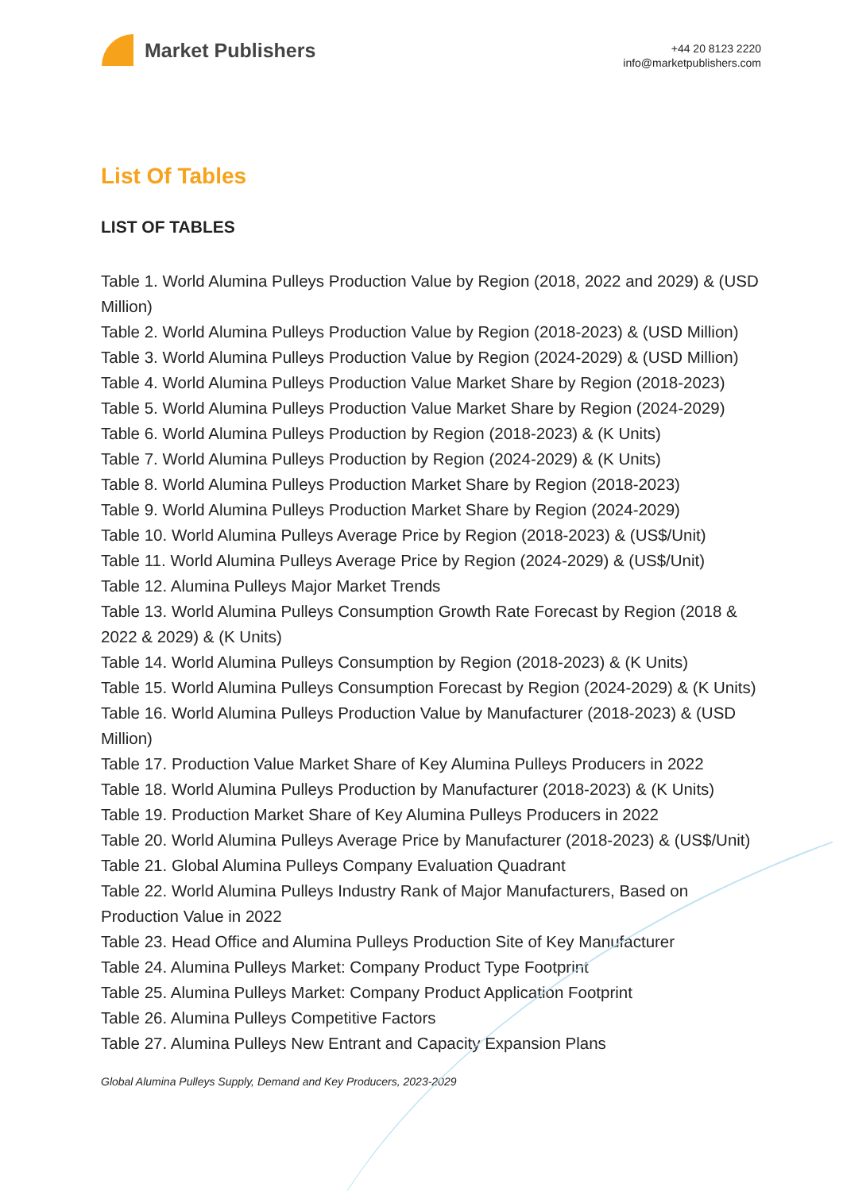Market Publishers
+44 20 8123 2220
info@marketpublishers.com
List Of Tables
LIST OF TABLES
Table 1. World Alumina Pulleys Production Value by Region (2018, 2022 and 2029) & (USD Million)
Table 2. World Alumina Pulleys Production Value by Region (2018-2023) & (USD Million)
Table 3. World Alumina Pulleys Production Value by Region (2024-2029) & (USD Million)
Table 4. World Alumina Pulleys Production Value Market Share by Region (2018-2023)
Table 5. World Alumina Pulleys Production Value Market Share by Region (2024-2029)
Table 6. World Alumina Pulleys Production by Region (2018-2023) & (K Units)
Table 7. World Alumina Pulleys Production by Region (2024-2029) & (K Units)
Table 8. World Alumina Pulleys Production Market Share by Region (2018-2023)
Table 9. World Alumina Pulleys Production Market Share by Region (2024-2029)
Table 10. World Alumina Pulleys Average Price by Region (2018-2023) & (US$/Unit)
Table 11. World Alumina Pulleys Average Price by Region (2024-2029) & (US$/Unit)
Table 12. Alumina Pulleys Major Market Trends
Table 13. World Alumina Pulleys Consumption Growth Rate Forecast by Region (2018 & 2022 & 2029) & (K Units)
Table 14. World Alumina Pulleys Consumption by Region (2018-2023) & (K Units)
Table 15. World Alumina Pulleys Consumption Forecast by Region (2024-2029) & (K Units)
Table 16. World Alumina Pulleys Production Value by Manufacturer (2018-2023) & (USD Million)
Table 17. Production Value Market Share of Key Alumina Pulleys Producers in 2022
Table 18. World Alumina Pulleys Production by Manufacturer (2018-2023) & (K Units)
Table 19. Production Market Share of Key Alumina Pulleys Producers in 2022
Table 20. World Alumina Pulleys Average Price by Manufacturer (2018-2023) & (US$/Unit)
Table 21. Global Alumina Pulleys Company Evaluation Quadrant
Table 22. World Alumina Pulleys Industry Rank of Major Manufacturers, Based on Production Value in 2022
Table 23. Head Office and Alumina Pulleys Production Site of Key Manufacturer
Table 24. Alumina Pulleys Market: Company Product Type Footprint
Table 25. Alumina Pulleys Market: Company Product Application Footprint
Table 26. Alumina Pulleys Competitive Factors
Table 27. Alumina Pulleys New Entrant and Capacity Expansion Plans
Global Alumina Pulleys Supply, Demand and Key Producers, 2023-2029